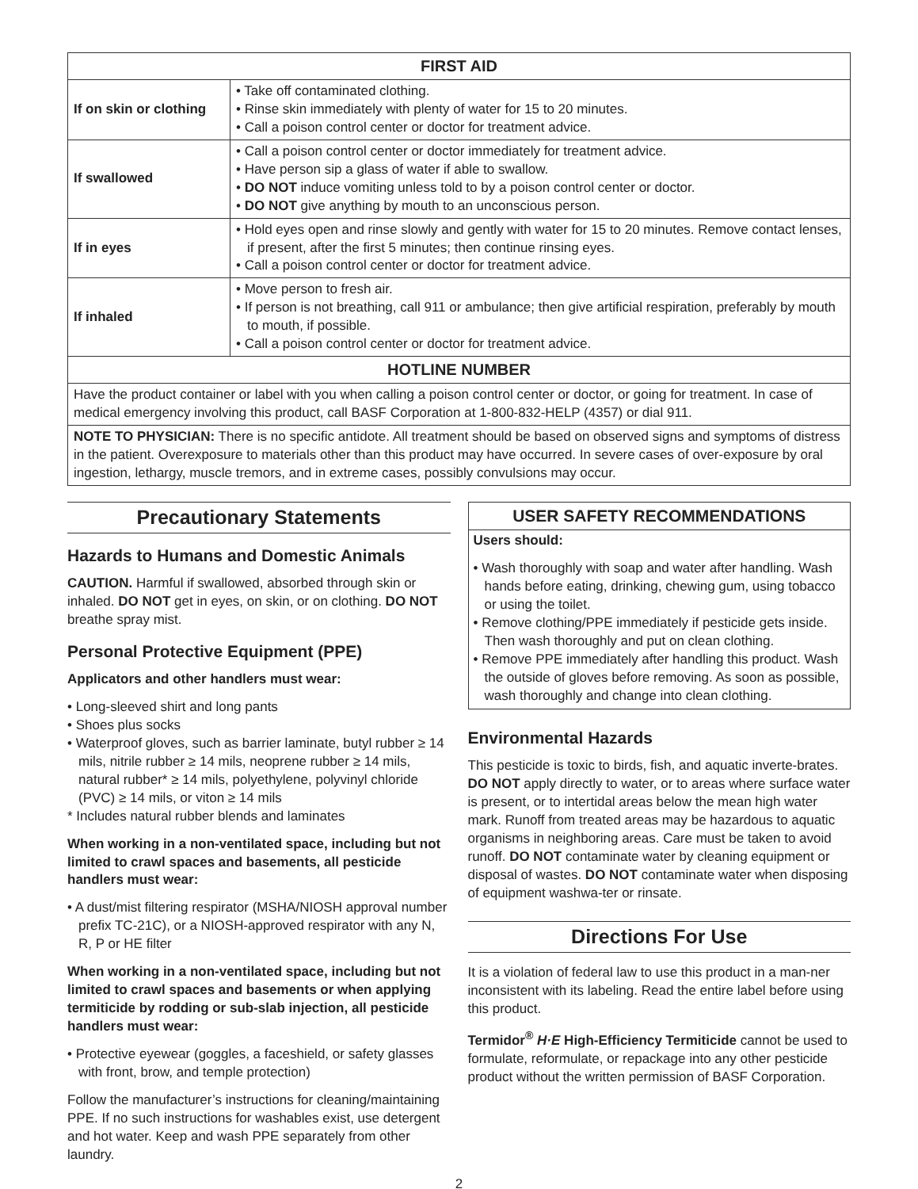| FIRST AID | |
| --- | --- |
| If on skin or clothing | • Take off contaminated clothing. • Rinse skin immediately with plenty of water for 15 to 20 minutes. • Call a poison control center or doctor for treatment advice. |
| If swallowed | • Call a poison control center or doctor immediately for treatment advice. • Have person sip a glass of water if able to swallow. • DO NOT induce vomiting unless told to by a poison control center or doctor. • DO NOT give anything by mouth to an unconscious person. |
| If in eyes | • Hold eyes open and rinse slowly and gently with water for 15 to 20 minutes. Remove contact lenses, if present, after the first 5 minutes; then continue rinsing eyes. • Call a poison control center or doctor for treatment advice. |
| If inhaled | • Move person to fresh air. • If person is not breathing, call 911 or ambulance; then give artificial respiration, preferably by mouth to mouth, if possible. • Call a poison control center or doctor for treatment advice. |
| HOTLINE NUMBER | |
| Have the product container or label with you when calling a poison control center or doctor, or going for treatment. In case of medical emergency involving this product, call BASF Corporation at 1-800-832-HELP (4357) or dial 911. | |
| NOTE TO PHYSICIAN: There is no specific antidote. All treatment should be based on observed signs and symptoms of distress in the patient. Overexposure to materials other than this product may have occurred. In severe cases of over-exposure by oral ingestion, lethargy, muscle tremors, and in extreme cases, possibly convulsions may occur. | |
Precautionary Statements
Hazards to Humans and Domestic Animals
CAUTION. Harmful if swallowed, absorbed through skin or inhaled. DO NOT get in eyes, on skin, or on clothing. DO NOT breathe spray mist.
Personal Protective Equipment (PPE)
Applicators and other handlers must wear:
• Long-sleeved shirt and long pants
• Shoes plus socks
• Waterproof gloves, such as barrier laminate, butyl rubber ≥ 14 mils, nitrile rubber ≥ 14 mils, neoprene rubber ≥ 14 mils, natural rubber* ≥ 14 mils, polyethylene, polyvinyl chloride (PVC) ≥ 14 mils, or viton ≥ 14 mils
* Includes natural rubber blends and laminates
When working in a non-ventilated space, including but not limited to crawl spaces and basements, all pesticide handlers must wear:
• A dust/mist filtering respirator (MSHA/NIOSH approval number prefix TC-21C), or a NIOSH-approved respirator with any N, R, P or HE filter
When working in a non-ventilated space, including but not limited to crawl spaces and basements or when applying termiticide by rodding or sub-slab injection, all pesticide handlers must wear:
• Protective eyewear (goggles, a faceshield, or safety glasses with front, brow, and temple protection)
Follow the manufacturer’s instructions for cleaning/maintaining PPE. If no such instructions for washables exist, use detergent and hot water. Keep and wash PPE separately from other laundry.
USER SAFETY RECOMMENDATIONS
Users should:
• Wash thoroughly with soap and water after handling. Wash hands before eating, drinking, chewing gum, using tobacco or using the toilet.
• Remove clothing/PPE immediately if pesticide gets inside. Then wash thoroughly and put on clean clothing.
• Remove PPE immediately after handling this product. Wash the outside of gloves before removing. As soon as possible, wash thoroughly and change into clean clothing.
Environmental Hazards
This pesticide is toxic to birds, fish, and aquatic inverte-brates. DO NOT apply directly to water, or to areas where surface water is present, or to intertidal areas below the mean high water mark. Runoff from treated areas may be hazardous to aquatic organisms in neighboring areas. Care must be taken to avoid runoff. DO NOT contaminate water by cleaning equipment or disposal of wastes. DO NOT contaminate water when disposing of equipment washwa-ter or rinsate.
Directions For Use
It is a violation of federal law to use this product in a man-ner inconsistent with its labeling. Read the entire label before using this product.
Termidor<sup>®</sup> H·E High-Efficiency Termiticide cannot be used to formulate, reformulate, or repackage into any other pesticide product without the written permission of BASF Corporation.
2